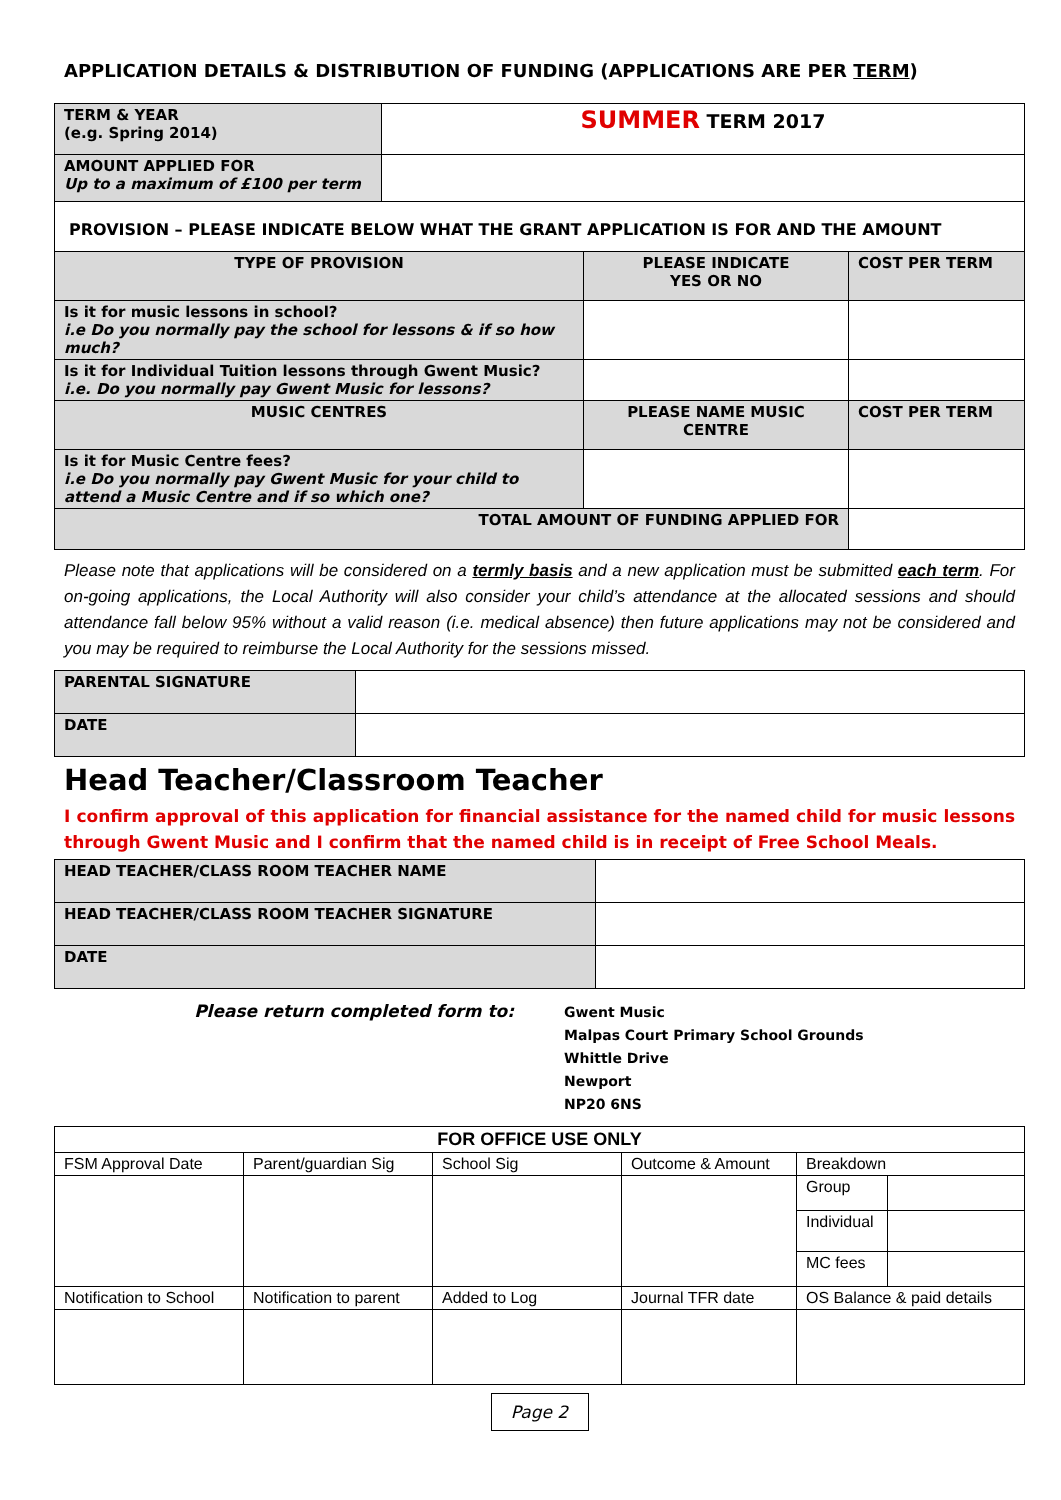APPLICATION DETAILS & DISTRIBUTION OF FUNDING (APPLICATIONS ARE PER TERM)
| TERM & YEAR (e.g. Spring 2014) | SUMMER TERM 2017 |
| AMOUNT APPLIED FOR Up to a maximum of £100 per term | |
| PROVISION – PLEASE INDICATE BELOW WHAT THE GRANT APPLICATION IS FOR AND THE AMOUNT | | |
| TYPE OF PROVISION | PLEASE INDICATE YES OR NO | COST PER TERM |
| Is it for music lessons in school? i.e Do you normally pay the school for lessons & if so how much? | | |
| Is it for Individual Tuition lessons through Gwent Music? i.e. Do you normally pay Gwent Music for lessons? | | |
| MUSIC CENTRES | PLEASE NAME MUSIC CENTRE | COST PER TERM |
| Is it for Music Centre fees? i.e Do you normally pay Gwent Music for your child to attend a Music Centre and if so which one? | | |
| TOTAL AMOUNT OF FUNDING APPLIED FOR | | |
Please note that applications will be considered on a termly basis and a new application must be submitted each term. For on-going applications, the Local Authority will also consider your child’s attendance at the allocated sessions and should attendance fall below 95% without a valid reason (i.e. medical absence) then future applications may not be considered and you may be required to reimburse the Local Authority for the sessions missed.
| PARENTAL SIGNATURE | |
| DATE | |
Head Teacher/Classroom Teacher
I confirm approval of this application for financial assistance for the named child for music lessons through Gwent Music and I confirm that the named child is in receipt of Free School Meals.
| HEAD TEACHER/CLASS ROOM TEACHER NAME | |
| HEAD TEACHER/CLASS ROOM TEACHER SIGNATURE | |
| DATE | |
Please return completed form to:
Gwent Music
Malpas Court Primary School Grounds
Whittle Drive
Newport
NP20 6NS
| FOR OFFICE USE ONLY | | | | | |
| FSM Approval Date | Parent/guardian Sig | School Sig | Outcome & Amount | Breakdown | |
| | | | | Group | |
| | | | | Individual | |
| | | | | MC fees | |
| Notification to School | Notification to parent | Added to Log | Journal TFR date | OS Balance & paid details | |
Page 2